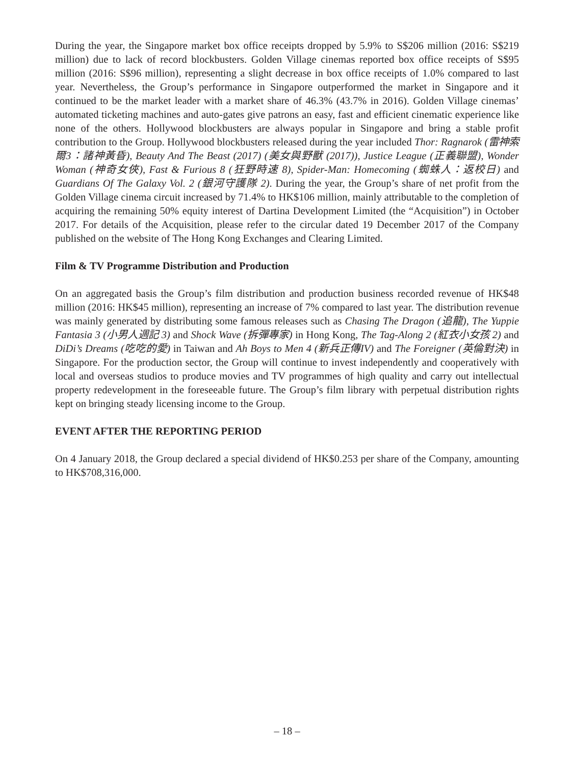During the year, the Singapore market box office receipts dropped by 5.9% to S$206 million (2016: S$219 million) due to lack of record blockbusters. Golden Village cinemas reported box office receipts of S$95 million (2016: S$96 million), representing a slight decrease in box office receipts of 1.0% compared to last year. Nevertheless, the Group’s performance in Singapore outperformed the market in Singapore and it continued to be the market leader with a market share of 46.3% (43.7% in 2016). Golden Village cinemas’ automated ticketing machines and auto-gates give patrons an easy, fast and efficient cinematic experience like none of the others. Hollywood blockbusters are always popular in Singapore and bring a stable profit contribution to the Group. Hollywood blockbusters released during the year included Thor: Ragnarok (雷神索爾3：諸神黃昏), Beauty And The Beast (2017) (美女與野獸 (2017)), Justice League (正義聯盟), Wonder Woman (神奇女俠), Fast & Furious 8 (狂野時速 8), Spider-Man: Homecoming (蜘蛛人：返校日) and Guardians Of The Galaxy Vol. 2 (銀河守護隊 2). During the year, the Group’s share of net profit from the Golden Village cinema circuit increased by 71.4% to HK$106 million, mainly attributable to the completion of acquiring the remaining 50% equity interest of Dartina Development Limited (the “Acquisition”) in October 2017. For details of the Acquisition, please refer to the circular dated 19 December 2017 of the Company published on the website of The Hong Kong Exchanges and Clearing Limited.
Film & TV Programme Distribution and Production
On an aggregated basis the Group’s film distribution and production business recorded revenue of HK$48 million (2016: HK$45 million), representing an increase of 7% compared to last year. The distribution revenue was mainly generated by distributing some famous releases such as Chasing The Dragon (追龍), The Yuppie Fantasia 3 (小男人週記 3) and Shock Wave (拆彈專家) in Hong Kong, The Tag-Along 2 (紅衣小女孩 2) and DiDi’s Dreams (吃吃的愛) in Taiwan and Ah Boys to Men 4 (新兵正傳IV) and The Foreigner (英倫對決) in Singapore. For the production sector, the Group will continue to invest independently and cooperatively with local and overseas studios to produce movies and TV programmes of high quality and carry out intellectual property redevelopment in the foreseeable future. The Group’s film library with perpetual distribution rights kept on bringing steady licensing income to the Group.
EVENT AFTER THE REPORTING PERIOD
On 4 January 2018, the Group declared a special dividend of HK$0.253 per share of the Company, amounting to HK$708,316,000.
– 18 –